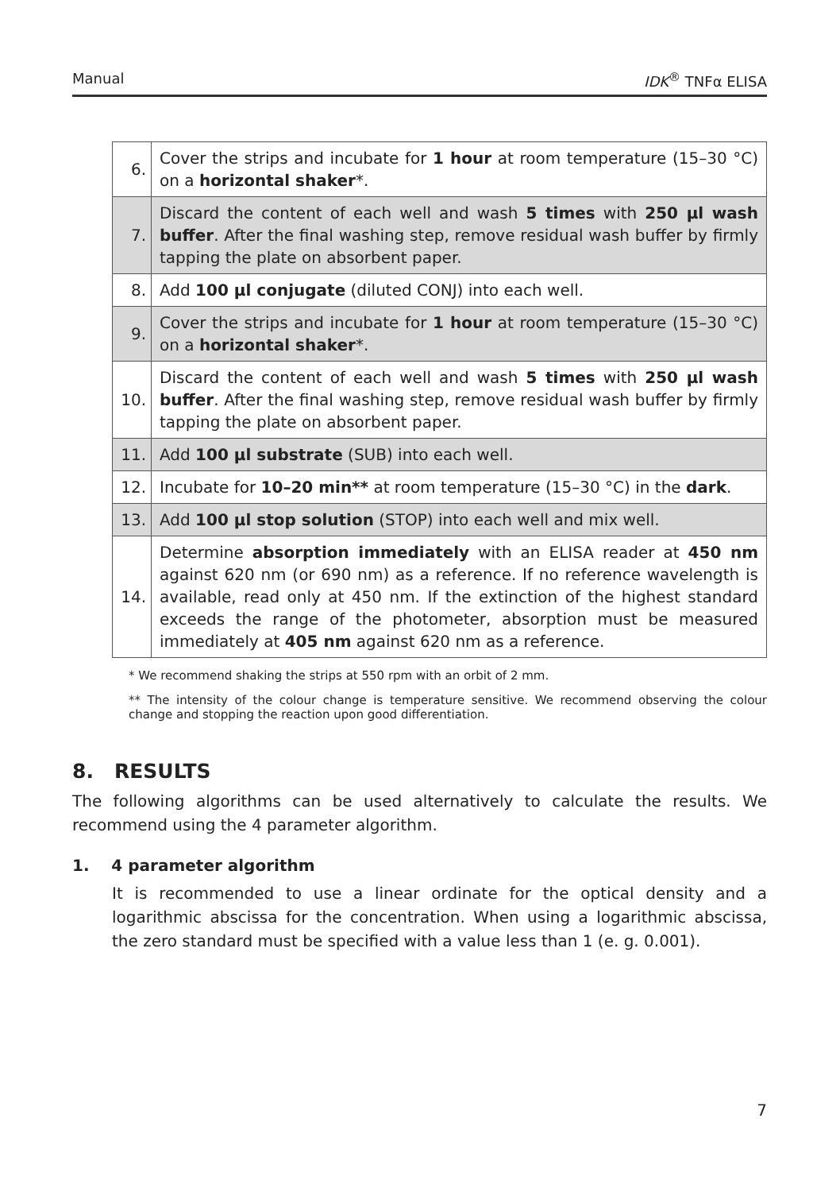Manual IDK<sup>®</sup> TNFα ELISA
| 6. | Cover the strips and incubate for 1 hour at room temperature (15–30 °C) on a horizontal shaker *. |
| 7. | Discard the content of each well and wash 5 times with 250 µl wash buffer . After the final washing step, remove residual wash buffer by firmly tapping the plate on absorbent paper. |
| 8. | Add 100 µl conjugate (diluted CONJ) into each well. |
| 9. | Cover the strips and incubate for 1 hour at room temperature (15–30 °C) on a horizontal shaker *. |
| 10. | Discard the content of each well and wash 5 times with 250 µl wash buffer . After the final washing step, remove residual wash buffer by firmly tapping the plate on absorbent paper. |
| 11. | Add 100 µl substrate (SUB) into each well. |
| 12. | Incubate for 10–20 min** at room temperature (15–30 °C) in the dark . |
| 13. | Add 100 µl stop solution (STOP) into each well and mix well. |
| 14. | Determine absorption immediately with an ELISA reader at 450 nm against 620 nm (or 690 nm) as a reference. If no reference wavelength is available, read only at 450 nm. If the extinction of the highest standard exceeds the range of the photometer, absorption must be measured immediately at 405 nm against 620 nm as a reference. |
* We recommend shaking the strips at 550 rpm with an orbit of 2 mm.
** The intensity of the colour change is temperature sensitive. We recommend observing the colour change and stopping the reaction upon good differentiation.
8. RESULTS
The following algorithms can be used alternatively to calculate the results. We recommend using the 4 parameter algorithm.
1. 4 parameter algorithm
It is recommended to use a linear ordinate for the optical density and a logarithmic abscissa for the concentration. When using a logarithmic abscissa, the zero standard must be specified with a value less than 1 (e. g. 0.001).
7